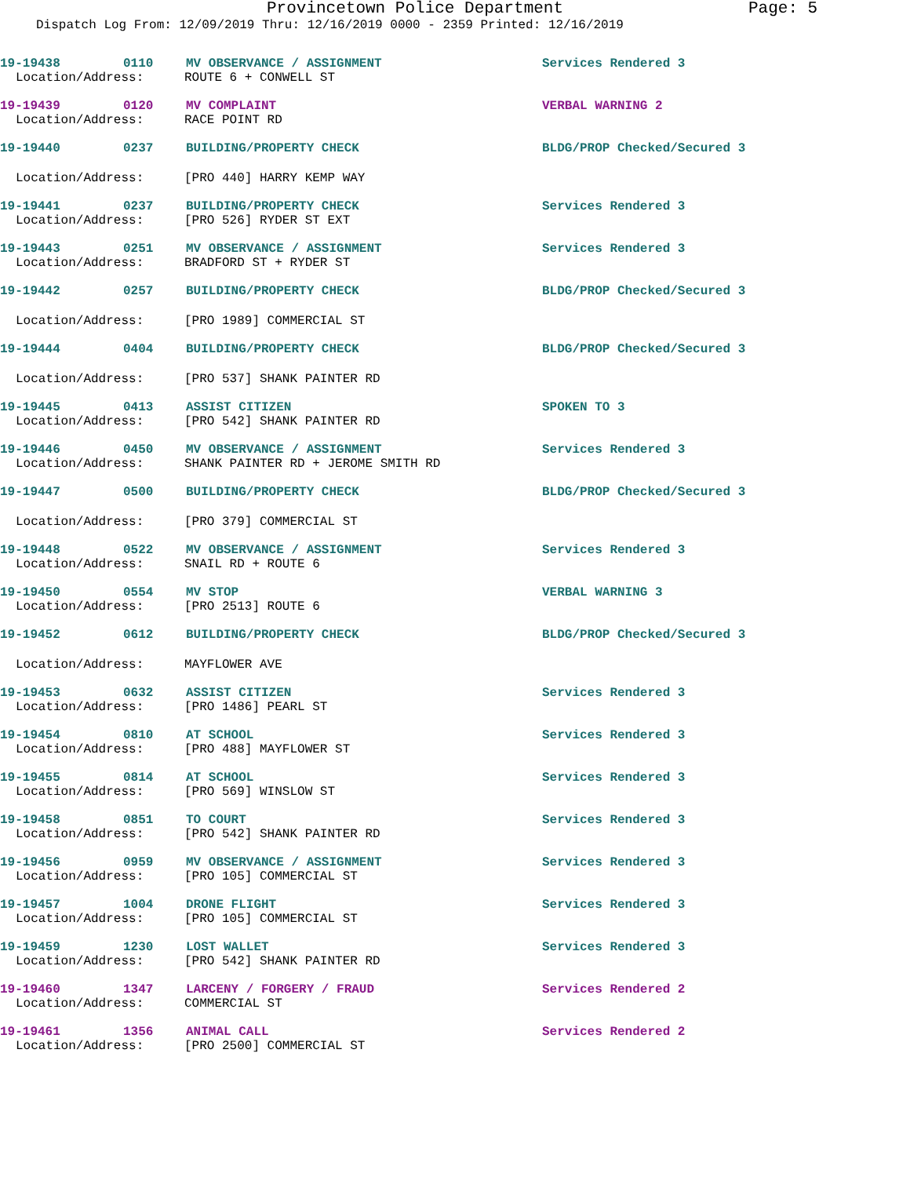Provincetown Police Department Page: 5
Dispatch Log From: 12/09/2019 Thru: 12/16/2019 0000 - 2359 Printed: 12/16/2019
19-19438 0110 MV OBSERVANCE / ASSIGNMENT Services Rendered 3
Location/Address: ROUTE 6 + CONWELL ST
19-19439 0120 MV COMPLAINT VERBAL WARNING 2
Location/Address: RACE POINT RD
19-19440 0237 BUILDING/PROPERTY CHECK BLDG/PROP Checked/Secured 3
Location/Address: [PRO 440] HARRY KEMP WAY
19-19441 0237 BUILDING/PROPERTY CHECK Services Rendered 3
Location/Address: [PRO 526] RYDER ST EXT
19-19443 0251 MV OBSERVANCE / ASSIGNMENT Services Rendered 3
Location/Address: BRADFORD ST + RYDER ST
19-19442 0257 BUILDING/PROPERTY CHECK BLDG/PROP Checked/Secured 3
Location/Address: [PRO 1989] COMMERCIAL ST
19-19444 0404 BUILDING/PROPERTY CHECK BLDG/PROP Checked/Secured 3
Location/Address: [PRO 537] SHANK PAINTER RD
19-19445 0413 ASSIST CITIZEN SPOKEN TO 3
Location/Address: [PRO 542] SHANK PAINTER RD
19-19446 0450 MV OBSERVANCE / ASSIGNMENT Services Rendered 3
Location/Address: SHANK PAINTER RD + JEROME SMITH RD
19-19447 0500 BUILDING/PROPERTY CHECK BLDG/PROP Checked/Secured 3
Location/Address: [PRO 379] COMMERCIAL ST
19-19448 0522 MV OBSERVANCE / ASSIGNMENT Services Rendered 3
Location/Address: SNAIL RD + ROUTE 6
19-19450 0554 MV STOP VERBAL WARNING 3
Location/Address: [PRO 2513] ROUTE 6
19-19452 0612 BUILDING/PROPERTY CHECK BLDG/PROP Checked/Secured 3
Location/Address: MAYFLOWER AVE
19-19453 0632 ASSIST CITIZEN Services Rendered 3
Location/Address: [PRO 1486] PEARL ST
19-19454 0810 AT SCHOOL Services Rendered 3
Location/Address: [PRO 488] MAYFLOWER ST
19-19455 0814 AT SCHOOL Services Rendered 3
Location/Address: [PRO 569] WINSLOW ST
19-19458 0851 TO COURT Services Rendered 3
Location/Address: [PRO 542] SHANK PAINTER RD
19-19456 0959 MV OBSERVANCE / ASSIGNMENT Services Rendered 3
Location/Address: [PRO 105] COMMERCIAL ST
19-19457 1004 DRONE FLIGHT Services Rendered 3
Location/Address: [PRO 105] COMMERCIAL ST
19-19459 1230 LOST WALLET Services Rendered 3
Location/Address: [PRO 542] SHANK PAINTER RD
19-19460 1347 LARCENY / FORGERY / FRAUD Services Rendered 2
Location/Address: COMMERCIAL ST
19-19461 1356 ANIMAL CALL Services Rendered 2
Location/Address: [PRO 2500] COMMERCIAL ST